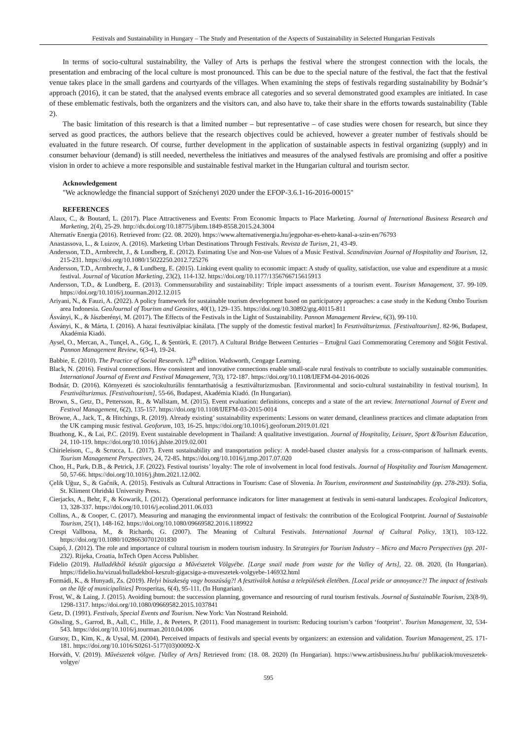Festivals and Sustainability in Hungary – The Study and Presentation of the Aspects of Sustainability in Selected Hungarian Festivals
In terms of socio-cultural sustainability, the Valley of Arts is perhaps the festival where the strongest connection with the locals, the presentation and embracing of the local culture is most pronounced. This can be due to the special nature of the festival, the fact that the festival venue takes place in the small gardens and courtyards of the villages. When examining the steps of festivals regarding sustainability by Bodnár’s approach (2016), it can be stated, that the analysed events embrace all categories and so several demonstrated good examples are initiated. In case of these emblematic festivals, both the organizers and the visitors can, and also have to, take their share in the efforts towards sustainability (Table 2).
The basic limitation of this research is that a limited number – but representative – of case studies were chosen for research, but since they served as good practices, the authors believe that the research objectives could be achieved, however a greater number of festivals should be evaluated in the future research. Of course, further development in the application of sustainable aspects in festival organizing (supply) and in consumer behaviour (demand) is still needed, nevertheless the initiatives and measures of the analysed festivals are promising and offer a positive vision in order to achieve a more responsible and sustainable festival market in the Hungarian cultural and tourism sector.
Acknowledgement
"We acknowledge the financial support of Széchenyi 2020 under the EFOP-3.6.1-16-2016-00015"
REFERENCES
Alaux, C., & Boutard, L. (2017). Place Attractiveness and Events: From Economic Impacts to Place Marketing. Journal of International Business Research and Marketing, 2(4), 25-29. http://dx.doi.org/10.18775/jibrm.1849-8558.2015.24.3004
Alternatív Energia (2016). Retrieved from: (22. 08. 2020). https://www.alternativenergia.hu/jegpohar-es-eheto-kanal-a-szin-en/76793
Anastassova, L., & Luizov, A. (2016). Marketing Urban Destinations Through Festivals. Revista de Turism, 21, 43-49.
Andersson, T.D., Armbrecht, J., & Lundberg, E. (2012). Estimating Use and Non-use Values of a Music Festival. Scandinavian Journal of Hospitality and Tourism, 12, 215-231. https://doi.org/10.1080/15022250.2012.725276
Andersson, T.D., Armbrecht, J., & Lundberg, E. (2015). Linking event quality to economic impact: A study of quality, satisfaction, use value and expenditure at a music festival. Journal of Vacation Marketing, 23(2), 114-132. https://doi.org/10.1177/1356766715615913
Andersson, T.D., & Lundberg, E. (2013). Commensurability and sustainability: Triple impact assessments of a tourism event. Tourism Management, 37. 99-109. https://doi.org/10.1016/j.tourman.2012.12.015
Ariyani, N., & Fauzi, A. (2022). A policy framework for sustainable tourism development based on participatory approaches: a case study in the Kedung Ombo Tourism area Indonesia. GeoJournal of Tourism and Geosites, 40(1), 129–135. https://doi.org/10.30892/gtg.40115-811
Ásványi, K., & Jászberényi, M. (2017). The Effects of the Festivals in the Light of Sustainability. Pannon Management Review, 6(3), 99-110.
Ásványi, K., & Márta, I. (2016). A hazai fesztiválpiac kínálata. [The supply of the domestic festival market] In Fesztiválturizmus. [Festivaltourism]. 82-96, Budapest, Akadémia Kiadó.
Aysel, O., Mercan, A., Tunçel, A., Göç, I., & Şentürk, E. (2017). A Cultural Bridge Between Centuries – Ertuğrul Gazi Commemorating Ceremony and Söğüt Festival. Pannon Management Review, 6(3-4), 19-24.
Babbie, E. (2010). The Practice of Social Research. 12<sup>th</sup> edition. Wadsworth, Cengage Learning.
Black, N. (2016). Festival connections. How consistent and innovative connections enable small-scale rural festivals to contribute to socially sustainable communities. International Journal of Event and Festival Management, 7(3), 172-187. https://doi.org/10.1108/IJEFM-04-2016-0026
Bodnár, D. (2016). Környezeti és szociokulturális fenntarthatóság a fesztiválturizmusban. [Environmental and socio-cultural sustainability in festival tourism]. In Fesztiválturizmus. [Festivaltourism], 55-66, Budapest, Akadémia Kiadó. (In Hungarian).
Brown, S., Getz, D., Pettersson, R., & Wallstam, M. (2015). Event evaluation: definitions, concepts and a state of the art review. International Journal of Event and Festival Management, 6(2), 135-157. https://doi.org/10.1108/IJEFM-03-2015-0014
Browne, A., Jack, T., & Hitchings, R. (2019). Already existing’ sustainability experiments: Lessons on water demand, cleanliness practices and climate adaptation from the UK camping music festival. Geoforum, 103, 16-25. https://doi.org/10.1016/j.geoforum.2019.01.021
Buathong, K., & Lai, P.C. (2019). Event sustainable development in Thailand: A qualitative investigation. Journal of Hospitality, Leisure, Sport &Tourism Education, 24, 110-119. https://doi.org/10.1016/j.jhlste.2019.02.001
Chirieleison, C., & Scrucca, L. (2017). Event sustainability and transportation policy: A model-based cluster analysis for a cross-comparison of hallmark events. Tourism Management Perspectives, 24, 72-85. https://doi.org/10.1016/j.tmp.2017.07.020
Choo, H., Park, D.B., & Petrick, J.F. (2022). Festival tourists’ loyalty: The role of involvement in local food festivals. Journal of Hospitality and Tourism Management. 50, 57-66. https://doi.org/10.1016/j.jhtm.2021.12.002.
Çelik Uğuz, S., & Gačnik, A. (2015). Festivals as Cultural Attractions in Tourism: Case of Slovenia. In Tourism, environment and Sustainability (pp. 278-293). Sofia, St. Kliment Ohridski University Press.
Cierjacks, A., Behr, F., & Kowarik, I. (2012). Operational performance indicators for litter management at festivals in semi-natural landscapes. Ecological Indicators, 13, 328-337. https://doi.org/10.1016/j.ecolind.2011.06.033
Collins, A., & Cooper, C. (2017). Measuring and managing the environmental impact of festivals: the contribution of the Ecological Footprint. Journal of Sustainable Tourism, 25(1), 148-162. https://doi.org/10.1080/09669582.2016.1189922
Crespi Vallbona, M., & Richards, G. (2007). The Meaning of Cultural Festivals. International Journal of Cultural Policy, 13(1), 103-122. https://doi.org/10.1080/10286630701201830
Csapó, J. (2012). The role and importance of cultural tourism in modern tourism industry. In Strategies for Tourism Industry – Micro and Macro Perspectives (pp. 201-232). Rijeka, Croatia, InTech Open Access Publisher.
Fidelio (2019). Hulladékból készült gigacsiga a Művészetek Völgyébe. [Large snail made from waste for the Valley of Arts], 22. 08. 2020, (In Hungarian). https://fidelio.hu/vizual/hulladekbol-keszult-gigacsiga-a-muveszetek-volgyebe-146932.html
Formádi, K., & Hunyadi, Zs. (2019). Helyi büszkeség vagy bosszúság?! A fesztiválok hatása a települések életében. [Local pride or annoyance?! The impact of festivals on the life of municipalities] Prosperitas, 6(4), 95-111. (In Hungarian).
Frost, W., & Laing, J. (2015). Avoiding burnout: the succession planning, governance and resourcing of rural tourism festivals. Journal of Sustainable Tourism, 23(8-9), 1298-1317. https://doi.org/10.1080/09669582.2015.1037841
Getz, D. (1991). Festivals, Special Events and Tourism. New York: Van Nostrand Reinhold.
Gössling, S., Garrod, B., Aall, C., Hille, J., & Peeters, P. (2011). Food management in tourism: Reducing tourism’s carbon ‘footprint’. Tourism Management, 32, 534-543. https://doi.org/10.1016/j.tourman.2010.04.006
Gursoy, D., Kim, K., & Uysal, M. (2004). Perceived impacts of festivals and special events by organizers: an extension and validation. Tourism Management, 25. 171-181. https://doi.org/10.1016/S0261-5177(03)00092-X
Horváth, V. (2019). Művészetek völgye. [Valley of Arts] Retrieved from: (18. 08. 2020) (In Hungarian). https://www.artisbusiness.hu/hu/ publikaciok/muveszetek-volgye/
595